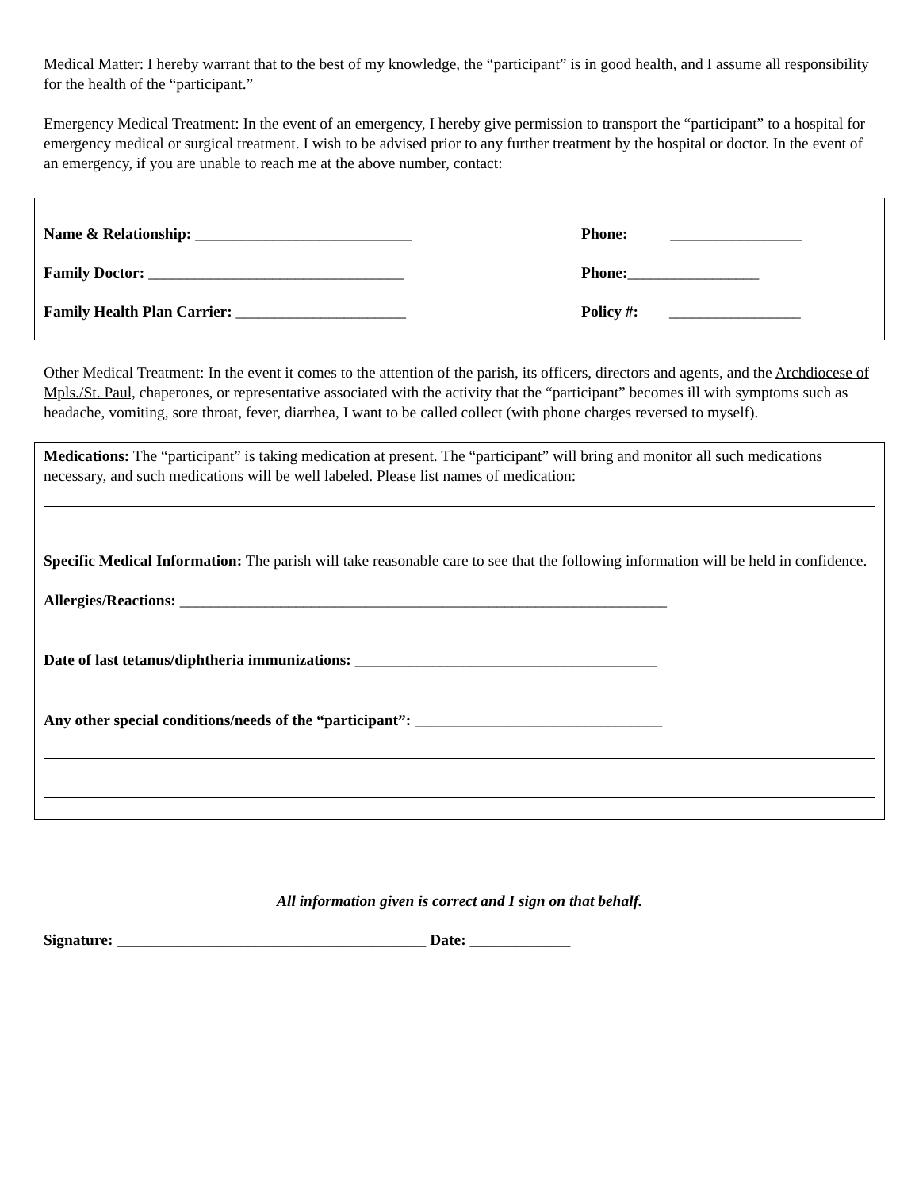Medical Matter: I hereby warrant that to the best of my knowledge, the “participant” is in good health, and I assume all responsibility for the health of the “participant.”
Emergency Medical Treatment: In the event of an emergency, I hereby give permission to transport the “participant” to a hospital for emergency medical or surgical treatment. I wish to be advised prior to any further treatment by the hospital or doctor. In the event of an emergency, if you are unable to reach me at the above number, contact:
Name & Relationship: ____________________________ Phone: _________________
Family Doctor: _________________________________ Phone:_________________
Family Health Plan Carrier: ______________________ Policy #: _________________
Other Medical Treatment: In the event it comes to the attention of the parish, its officers, directors and agents, and the Archdiocese of Mpls./St. Paul, chaperones, or representative associated with the activity that the “participant” becomes ill with symptoms such as headache, vomiting, sore throat, fever, diarrhea, I want to be called collect (with phone charges reversed to myself).
Medications: The “participant” is taking medication at present. The “participant” will bring and monitor all such medications necessary, and such medications will be well labeled. Please list names of medication:
Specific Medical Information: The parish will take reasonable care to see that the following information will be held in confidence.
Allergies/Reactions: _______________________________________________________________
Date of last tetanus/diphtheria immunizations: _______________________________________
Any other special conditions/needs of the “participant”: ________________________________
All information given is correct and I sign on that behalf.
Signature: ________________________________________ Date: _____________